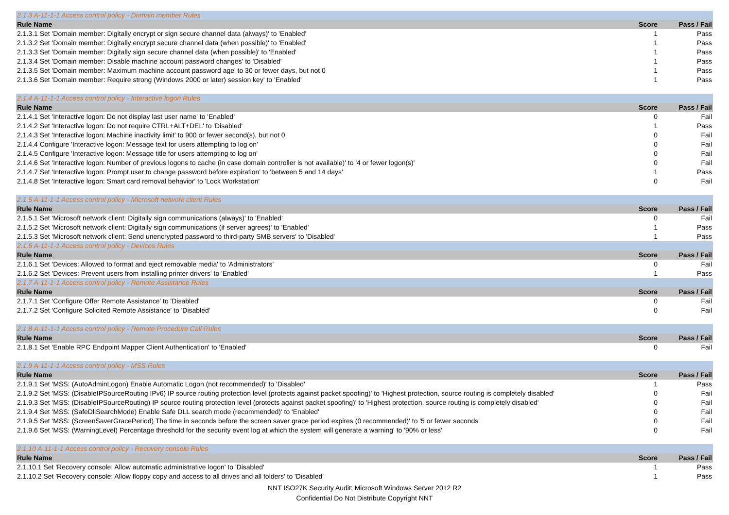| 2.1.3 A-11-1-1 Access control policy - Domain member Rules | | |
| Rule Name | Score | Pass / Fail |
| 2.1.3.1 Set 'Domain member: Digitally encrypt or sign secure channel data (always)' to 'Enabled' | 1 | Pass |
| 2.1.3.2 Set 'Domain member: Digitally encrypt secure channel data (when possible)' to 'Enabled' | 1 | Pass |
| 2.1.3.3 Set 'Domain member: Digitally sign secure channel data (when possible)' to 'Enabled' | 1 | Pass |
| 2.1.3.4 Set 'Domain member: Disable machine account password changes' to 'Disabled' | 1 | Pass |
| 2.1.3.5 Set 'Domain member: Maximum machine account password age' to 30 or fewer days, but not 0 | 1 | Pass |
| 2.1.3.6 Set 'Domain member: Require strong (Windows 2000 or later) session key' to 'Enabled' | 1 | Pass |
| 2.1.4 A-11-1-1 Access control policy - Interactive logon Rules | | |
| Rule Name | Score | Pass / Fail |
| 2.1.4.1 Set 'Interactive logon: Do not display last user name' to 'Enabled' | 0 | Fail |
| 2.1.4.2 Set 'Interactive logon: Do not require CTRL+ALT+DEL' to 'Disabled' | 1 | Pass |
| 2.1.4.3 Set 'Interactive logon: Machine inactivity limit' to 900 or fewer second(s), but not 0 | 0 | Fail |
| 2.1.4.4 Configure 'Interactive logon: Message text for users attempting to log on' | 0 | Fail |
| 2.1.4.5 Configure 'Interactive logon: Message title for users attempting to log on' | 0 | Fail |
| 2.1.4.6 Set 'Interactive logon: Number of previous logons to cache (in case domain controller is not available)' to '4 or fewer logon(s)' | 0 | Fail |
| 2.1.4.7 Set 'Interactive logon: Prompt user to change password before expiration' to 'between 5 and 14 days' | 1 | Pass |
| 2.1.4.8 Set 'Interactive logon: Smart card removal behavior' to 'Lock Workstation' | 0 | Fail |
| 2.1.5 A-11-1-1 Access control policy - Microsoft network client Rules | | |
| Rule Name | Score | Pass / Fail |
| 2.1.5.1 Set 'Microsoft network client: Digitally sign communications (always)' to 'Enabled' | 0 | Fail |
| 2.1.5.2 Set 'Microsoft network client: Digitally sign communications (if server agrees)' to 'Enabled' | 1 | Pass |
| 2.1.5.3 Set 'Microsoft network client: Send unencrypted password to third-party SMB servers' to 'Disabled' | 1 | Pass |
| 2.1.6 A-11-1-1 Access control policy - Devices Rules | | |
| Rule Name | Score | Pass / Fail |
| 2.1.6.1 Set 'Devices: Allowed to format and eject removable media' to 'Administrators' | 0 | Fail |
| 2.1.6.2 Set 'Devices: Prevent users from installing printer drivers' to 'Enabled' | 1 | Pass |
| 2.1.7 A-11-1-1 Access control policy - Remote Assistance Rules | | |
| Rule Name | Score | Pass / Fail |
| 2.1.7.1 Set 'Configure Offer Remote Assistance' to 'Disabled' | 0 | Fail |
| 2.1.7.2 Set 'Configure Solicited Remote Assistance' to 'Disabled' | 0 | Fail |
| 2.1.8 A-11-1-1 Access control policy - Remote Procedure Call Rules | | |
| Rule Name | Score | Pass / Fail |
| 2.1.8.1 Set 'Enable RPC Endpoint Mapper Client Authentication' to 'Enabled' | 0 | Fail |
| 2.1.9 A-11-1-1 Access control policy - MSS Rules | | |
| Rule Name | Score | Pass / Fail |
| 2.1.9.1 Set 'MSS: (AutoAdminLogon) Enable Automatic Logon (not recommended)' to 'Disabled' | 1 | Pass |
| 2.1.9.2 Set 'MSS: (DisableIPSourceRouting IPv6) IP source routing protection level (protects against packet spoofing)' to 'Highest protection, source routing is completely disabled' | 0 | Fail |
| 2.1.9.3 Set 'MSS: (DisableIPSourceRouting) IP source routing protection level (protects against packet spoofing)' to 'Highest protection, source routing is completely disabled' | 0 | Fail |
| 2.1.9.4 Set 'MSS: (SafeDllSearchMode) Enable Safe DLL search mode (recommended)' to 'Enabled' | 0 | Fail |
| 2.1.9.5 Set 'MSS: (ScreenSaverGracePeriod) The time in seconds before the screen saver grace period expires (0 recommended)' to '5 or fewer seconds' | 0 | Fail |
| 2.1.9.6 Set 'MSS: (WarningLevel) Percentage threshold for the security event log at which the system will generate a warning' to '90% or less' | 0 | Fail |
| 2.1.10 A-11-1-1 Access control policy - Recovery console Rules | | |
| Rule Name | Score | Pass / Fail |
| 2.1.10.1 Set 'Recovery console: Allow automatic administrative logon' to 'Disabled' | 1 | Pass |
| 2.1.10.2 Set 'Recovery console: Allow floppy copy and access to all drives and all folders' to 'Disabled' | 1 | Pass |
NNT ISO27K Security Audit: Microsoft Windows Server 2012 R2
Confidential Do Not Distribute Copyright NNT